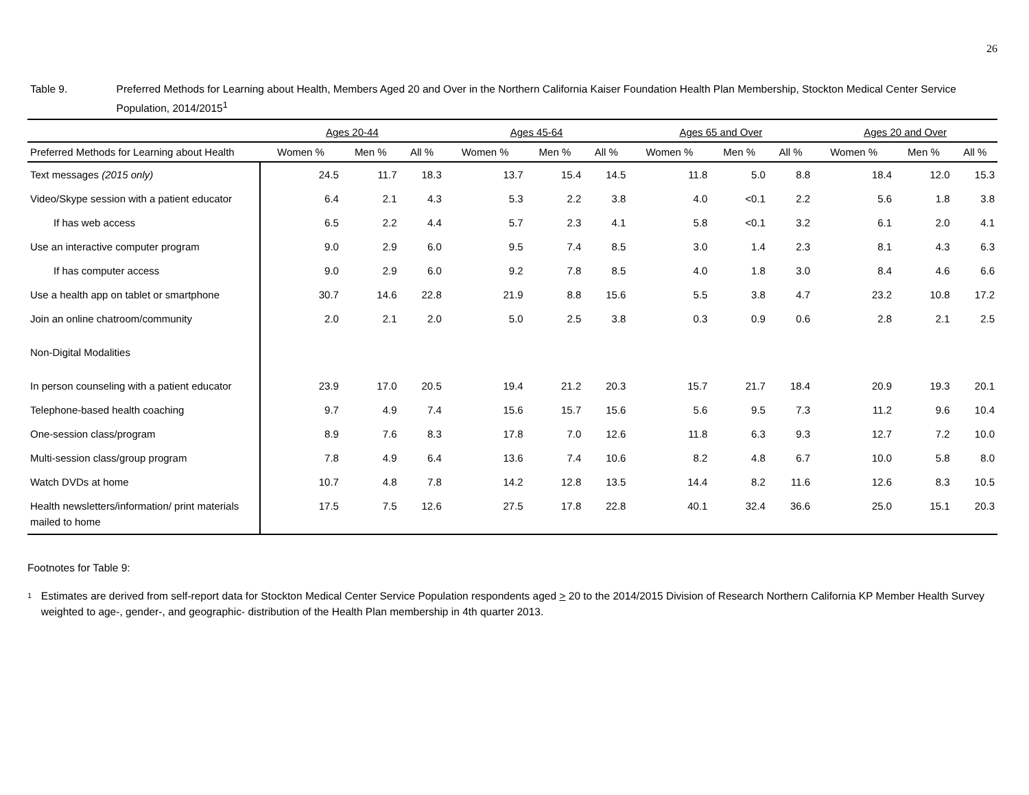26
Table 9. Preferred Methods for Learning about Health, Members Aged 20 and Over in the Northern California Kaiser Foundation Health Plan Membership, Stockton Medical Center Service Population, 2014/2015<sup>1</sup>
| | Ages 20-44 | | | Ages 45-64 | | | Ages 65 and Over | | | Ages 20 and Over | | |
| --- | --- | --- | --- | --- | --- | --- | --- | --- | --- | --- | --- | --- |
| Preferred Methods for Learning about Health | Women % | Men % | All % | Women % | Men % | All % | Women % | Men % | All % | Women % | Men % | All % |
| Text messages (2015 only) | 24.5 | 11.7 | 18.3 | 13.7 | 15.4 | 14.5 | 11.8 | 5.0 | 8.8 | 18.4 | 12.0 | 15.3 |
| Video/Skype session with a patient educator | 6.4 | 2.1 | 4.3 | 5.3 | 2.2 | 3.8 | 4.0 | <0.1 | 2.2 | 5.6 | 1.8 | 3.8 |
| If has web access | 6.5 | 2.2 | 4.4 | 5.7 | 2.3 | 4.1 | 5.8 | <0.1 | 3.2 | 6.1 | 2.0 | 4.1 |
| Use an interactive computer program | 9.0 | 2.9 | 6.0 | 9.5 | 7.4 | 8.5 | 3.0 | 1.4 | 2.3 | 8.1 | 4.3 | 6.3 |
| If has computer access | 9.0 | 2.9 | 6.0 | 9.2 | 7.8 | 8.5 | 4.0 | 1.8 | 3.0 | 8.4 | 4.6 | 6.6 |
| Use a health app on tablet or smartphone | 30.7 | 14.6 | 22.8 | 21.9 | 8.8 | 15.6 | 5.5 | 3.8 | 4.7 | 23.2 | 10.8 | 17.2 |
| Join an online chatroom/community | 2.0 | 2.1 | 2.0 | 5.0 | 2.5 | 3.8 | 0.3 | 0.9 | 0.6 | 2.8 | 2.1 | 2.5 |
| Non-Digital Modalities | | | | | | | | | | | | |
| In person counseling with a patient educator | 23.9 | 17.0 | 20.5 | 19.4 | 21.2 | 20.3 | 15.7 | 21.7 | 18.4 | 20.9 | 19.3 | 20.1 |
| Telephone-based health coaching | 9.7 | 4.9 | 7.4 | 15.6 | 15.7 | 15.6 | 5.6 | 9.5 | 7.3 | 11.2 | 9.6 | 10.4 |
| One-session class/program | 8.9 | 7.6 | 8.3 | 17.8 | 7.0 | 12.6 | 11.8 | 6.3 | 9.3 | 12.7 | 7.2 | 10.0 |
| Multi-session class/group program | 7.8 | 4.9 | 6.4 | 13.6 | 7.4 | 10.6 | 8.2 | 4.8 | 6.7 | 10.0 | 5.8 | 8.0 |
| Watch DVDs at home | 10.7 | 4.8 | 7.8 | 14.2 | 12.8 | 13.5 | 14.4 | 8.2 | 11.6 | 12.6 | 8.3 | 10.5 |
| Health newsletters/information/ print materials mailed to home | 17.5 | 7.5 | 12.6 | 27.5 | 17.8 | 22.8 | 40.1 | 32.4 | 36.6 | 25.0 | 15.1 | 20.3 |
Footnotes for Table 9:
<sup>1</sup>
Estimates are derived from self-report data for Stockton Medical Center Service Population respondents aged > 20 to the 2014/2015 Division of Research Northern California KP Member Health Survey weighted to age-, gender-, and geographic- distribution of the Health Plan membership in 4th quarter 2013.